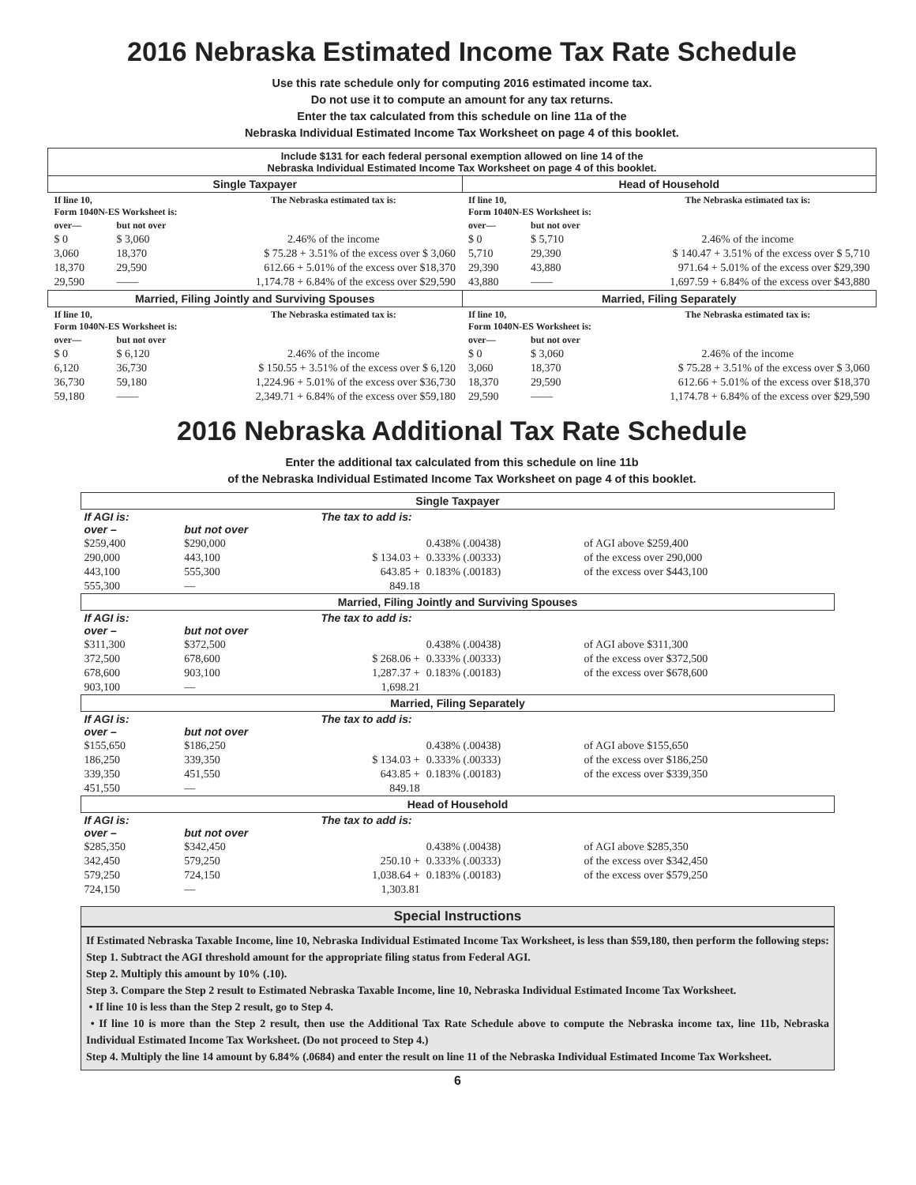2016 Nebraska Estimated Income Tax Rate Schedule
Use this rate schedule only for computing 2016 estimated income tax.
Do not use it to compute an amount for any tax returns.
Enter the tax calculated from this schedule on line 11a of the
Nebraska Individual Estimated Income Tax Worksheet on page 4 of this booklet.
| Include $131 for each federal personal exemption allowed on line 14 of the Nebraska Individual Estimated Income Tax Worksheet on page 4 of this booklet. | |
| Single Taxpayer | Head of Household |
| / If line 10, Form 1040N-ES Worksheet is: / / The Nebraska estimated tax is: / / over— / but not over / / / $ 0 / $ 3,060 / 2.46% of the income / / 3,060 / 18,370 / $ 75.28 + 3.51% of the excess over $ 3,060 / / 18,370 / 29,590 / 612.66 + 5.01% of the excess over $18,370 / / 29,590 / —— / 1,174.78 + 6.84% of the excess over $29,590 / | / If line 10, Form 1040N-ES Worksheet is: / / The Nebraska estimated tax is: / / over— / but not over / / / $ 0 / $ 5,710 / 2.46% of the income / / 5,710 / 29,390 / $ 140.47 + 3.51% of the excess over $ 5,710 / / 29,390 / 43,880 / 971.64 + 5.01% of the excess over $29,390 / / 43,880 / —— / 1,697.59 + 6.84% of the excess over $43,880 / |
| Married, Filing Jointly and Surviving Spouses | Married, Filing Separately |
| / If line 10, Form 1040N-ES Worksheet is: / / The Nebraska estimated tax is: / / over— / but not over / / / $ 0 / $ 6,120 / 2.46% of the income / / 6,120 / 36,730 / $ 150.55 + 3.51% of the excess over $ 6,120 / / 36,730 / 59,180 / 1,224.96 + 5.01% of the excess over $36,730 / / 59,180 / —— / 2,349.71 + 6.84% of the excess over $59,180 / | / If line 10, Form 1040N-ES Worksheet is: / / The Nebraska estimated tax is: / / over— / but not over / / / $ 0 / $ 3,060 / 2.46% of the income / / 3,060 / 18,370 / $ 75.28 + 3.51% of the excess over $ 3,060 / / 18,370 / 29,590 / 612.66 + 5.01% of the excess over $18,370 / / 29,590 / —— / 1,174.78 + 6.84% of the excess over $29,590 / |
2016 Nebraska Additional Tax Rate Schedule
Enter the additional tax calculated from this schedule on line 11b
of the Nebraska Individual Estimated Income Tax Worksheet on page 4 of this booklet.
| Single Taxpayer | | | | |
| If AGI is: over – | but not over | The tax to add is: | | |
| $259,400 | $290,000 | | 0.438% (.00438) | of AGI above $259,400 |
| 290,000 | 443,100 | $ 134.03 + | 0.333% (.00333) | of the excess over 290,000 |
| 443,100 | 555,300 | 643.85 + | 0.183% (.00183) | of the excess over $443,100 |
| 555,300 | — | 849.18 | | |
| Married, Filing Jointly and Surviving Spouses | | | | |
| If AGI is: over – | but not over | The tax to add is: | | |
| $311,300 | $372,500 | | 0.438% (.00438) | of AGI above $311,300 |
| 372,500 | 678,600 | $ 268.06 + | 0.333% (.00333) | of the excess over $372,500 |
| 678,600 | 903,100 | 1,287.37 + | 0.183% (.00183) | of the excess over $678,600 |
| 903,100 | — | 1,698.21 | | |
| Married, Filing Separately | | | | |
| If AGI is: over – | but not over | The tax to add is: | | |
| $155,650 | $186,250 | | 0.438% (.00438) | of AGI above $155,650 |
| 186,250 | 339,350 | $ 134.03 + | 0.333% (.00333) | of the excess over $186,250 |
| 339,350 | 451,550 | 643.85 + | 0.183% (.00183) | of the excess over $339,350 |
| 451,550 | — | 849.18 | | |
| Head of Household | | | | |
| If AGI is: over – | but not over | The tax to add is: | | |
| $285,350 | $342,450 | | 0.438% (.00438) | of AGI above $285,350 |
| 342,450 | 579,250 | 250.10 + | 0.333% (.00333) | of the excess over $342,450 |
| 579,250 | 724,150 | 1,038.64 + | 0.183% (.00183) | of the excess over $579,250 |
| 724,150 | — | 1,303.81 | | |
Special Instructions
If Estimated Nebraska Taxable Income, line 10, Nebraska Individual Estimated Income Tax Worksheet, is less than $59,180, then perform the following steps:
Step 1. Subtract the AGI threshold amount for the appropriate filing status from Federal AGI.
Step 2. Multiply this amount by 10% (.10).
Step 3. Compare the Step 2 result to Estimated Nebraska Taxable Income, line 10, Nebraska Individual Estimated Income Tax Worksheet.
• If line 10 is less than the Step 2 result, go to Step 4.
• If line 10 is more than the Step 2 result, then use the Additional Tax Rate Schedule above to compute the Nebraska income tax, line 11b, Nebraska Individual Estimated Income Tax Worksheet. (Do not proceed to Step 4.)
Step 4. Multiply the line 14 amount by 6.84% (.0684) and enter the result on line 11 of the Nebraska Individual Estimated Income Tax Worksheet.
6